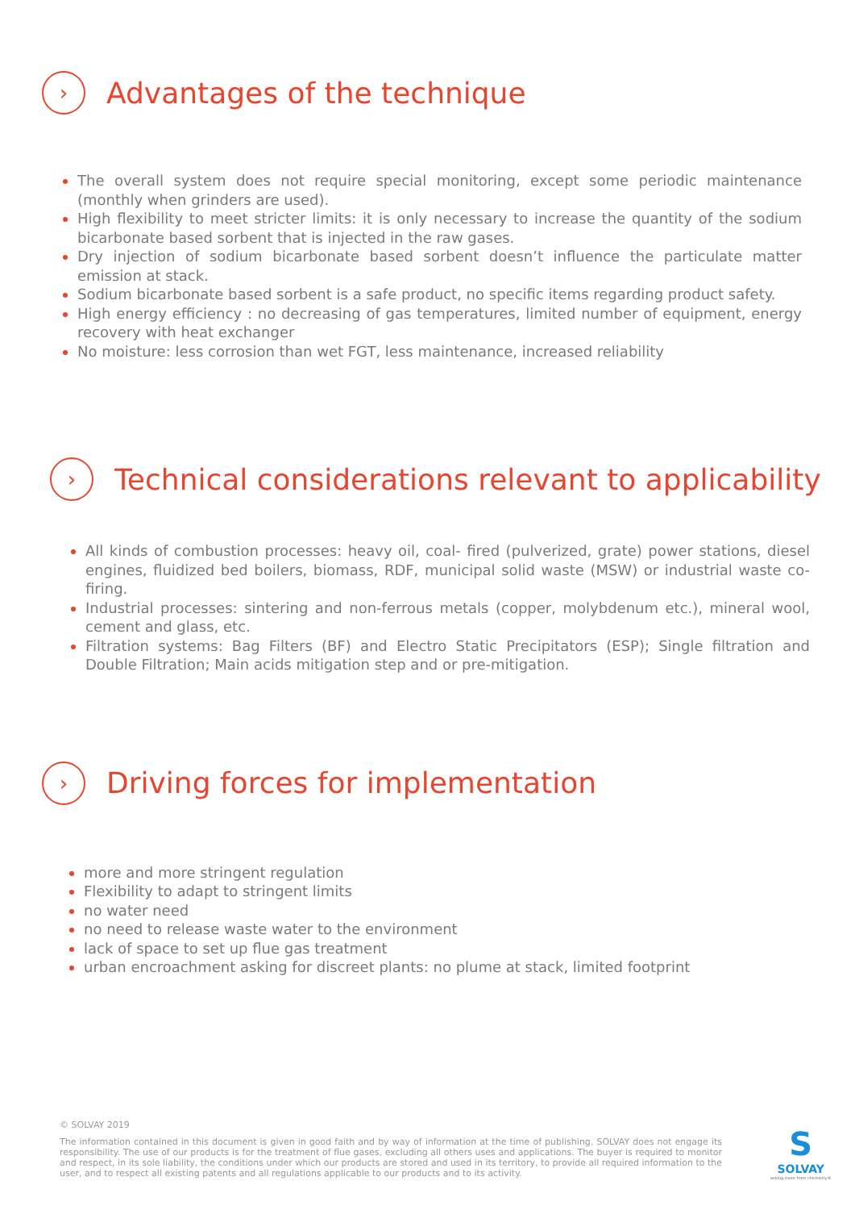›
Advantages of the technique
The overall system does not require special monitoring, except some periodic maintenance (monthly when grinders are used).
High flexibility to meet stricter limits: it is only necessary to increase the quantity of the sodium bicarbonate based sorbent that is injected in the raw gases.
Dry injection of sodium bicarbonate based sorbent doesn’t influence the particulate matter emission at stack.
Sodium bicarbonate based sorbent is a safe product, no specific items regarding product safety.
High energy efficiency : no decreasing of gas temperatures, limited number of equipment, energy recovery with heat exchanger
No moisture: less corrosion than wet FGT, less maintenance, increased reliability
›
Technical considerations relevant to applicability
All kinds of combustion processes: heavy oil, coal- fired (pulverized, grate) power stations, diesel engines, fluidized bed boilers, biomass, RDF, municipal solid waste (MSW) or industrial waste co-firing.
Industrial processes: sintering and non-ferrous metals (copper, molybdenum etc.), mineral wool, cement and glass, etc.
Filtration systems: Bag Filters (BF) and Electro Static Precipitators (ESP); Single filtration and Double Filtration; Main acids mitigation step and or pre-mitigation.
›
Driving forces for implementation
more and more stringent regulation
Flexibility to adapt to stringent limits
no water need
no need to release waste water to the environment
lack of space to set up flue gas treatment
urban encroachment asking for discreet plants: no plume at stack, limited footprint
© SOLVAY 2019
The information contained in this document is given in good faith and by way of information at the time of publishing. SOLVAY does not engage its responsibility. The use of our products is for the treatment of flue gases, excluding all others uses and applications. The buyer is required to monitor and respect, in its sole liability, the conditions under which our products are stored and used in its territory, to provide all required information to the user, and to respect all existing patents and all regulations applicable to our products and to its activity.
S
SOLVAY
asking more from chemistry®